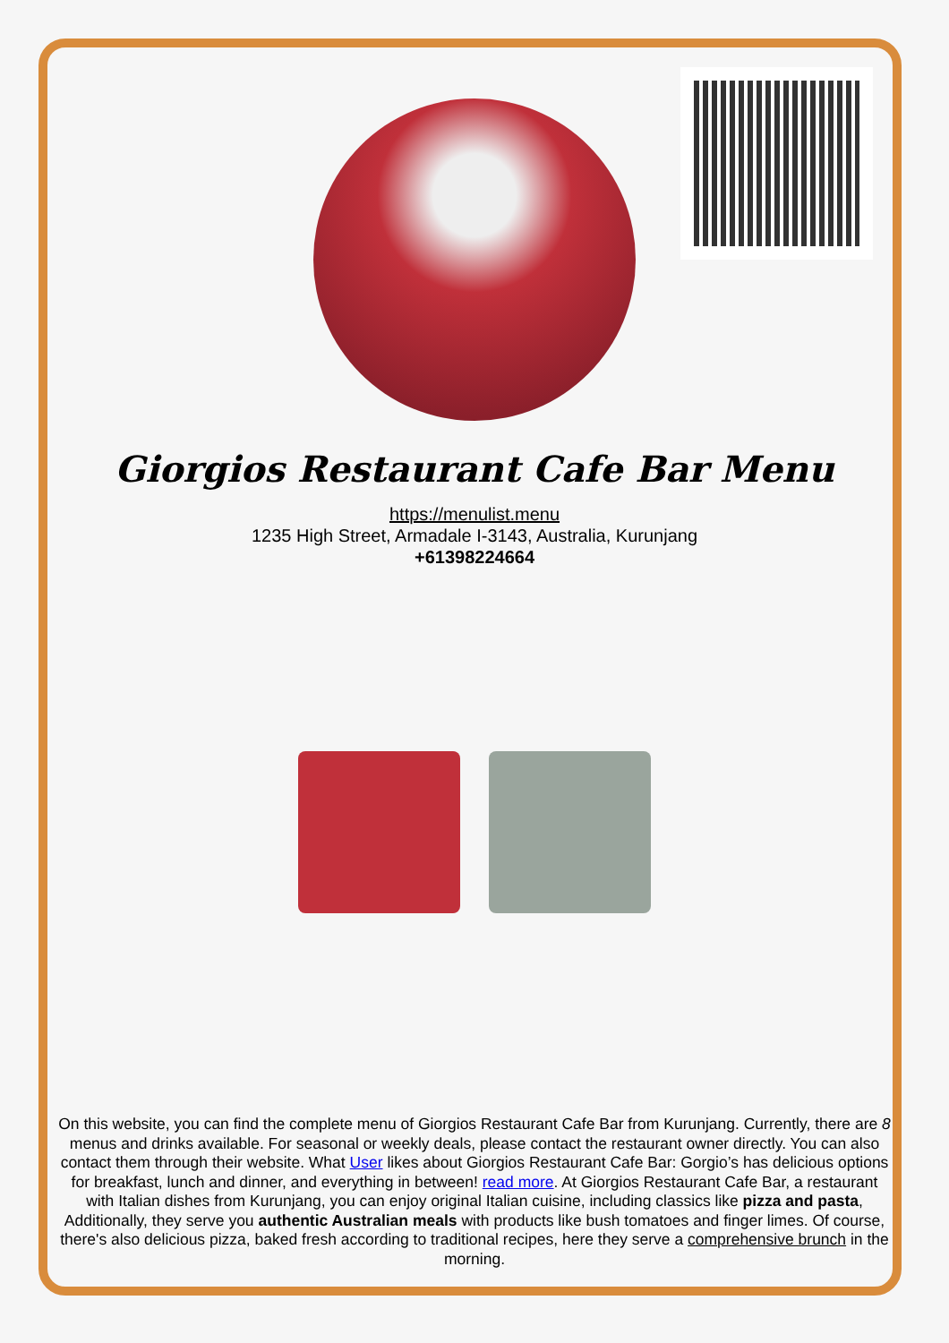Giorgios Restaurant Cafe Bar Menu
https://menulist.menu
1235 High Street, Armadale I-3143, Australia, Kurunjang
+61398224664
On this website, you can find the complete menu of Giorgios Restaurant Cafe Bar from Kurunjang. Currently, there are 8 menus and drinks available. For seasonal or weekly deals, please contact the restaurant owner directly. You can also contact them through their website. What User likes about Giorgios Restaurant Cafe Bar: Gorgio’s has delicious options for breakfast, lunch and dinner, and everything in between! read more. At Giorgios Restaurant Cafe Bar, a restaurant with Italian dishes from Kurunjang, you can enjoy original Italian cuisine, including classics like pizza and pasta, Additionally, they serve you authentic Australian meals with products like bush tomatoes and finger limes. Of course, there's also delicious pizza, baked fresh according to traditional recipes, here they serve a comprehensive brunch in the morning.